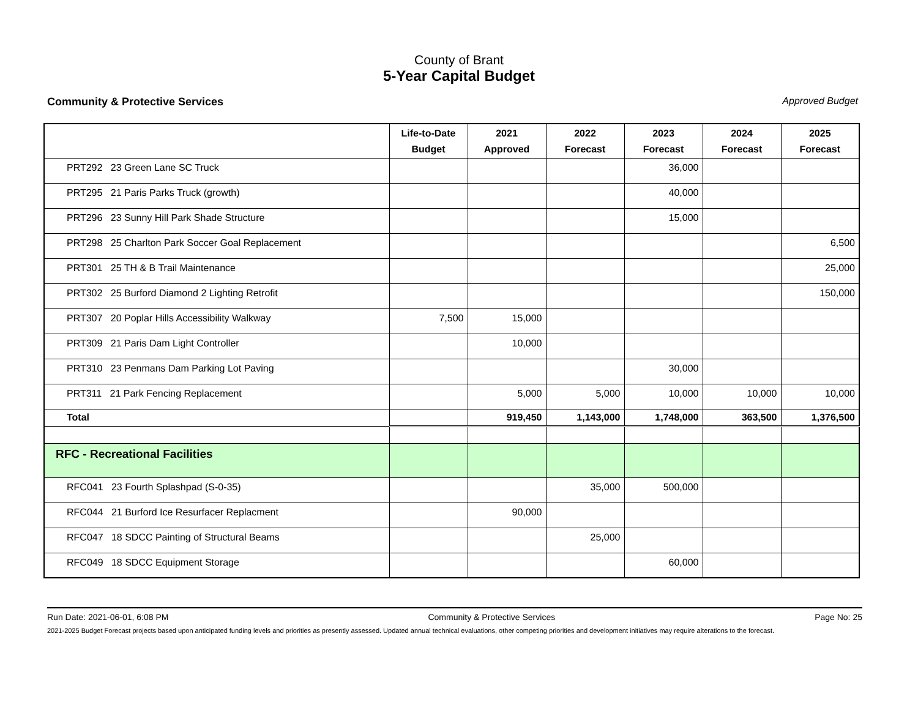County of Brant
5-Year Capital Budget
Community & Protective Services Approved Budget
| | Life-to-Date Budget | 2021 Approved | 2022 Forecast | 2023 Forecast | 2024 Forecast | 2025 Forecast |
| --- | --- | --- | --- | --- | --- | --- |
| PRT292 23 Green Lane SC Truck | | | | 36,000 | | |
| PRT295 21 Paris Parks Truck (growth) | | | | 40,000 | | |
| PRT296 23 Sunny Hill Park Shade Structure | | | | 15,000 | | |
| PRT298 25 Charlton Park Soccer Goal Replacement | | | | | | 6,500 |
| PRT301 25 TH & B Trail Maintenance | | | | | | 25,000 |
| PRT302 25 Burford Diamond 2 Lighting Retrofit | | | | | | 150,000 |
| PRT307 20 Poplar Hills Accessibility Walkway | 7,500 | 15,000 | | | | |
| PRT309 21 Paris Dam Light Controller | | 10,000 | | | | |
| PRT310 23 Penmans Dam Parking Lot Paving | | | | 30,000 | | |
| PRT311 21 Park Fencing Replacement | | 5,000 | 5,000 | 10,000 | 10,000 | 10,000 |
| Total | | 919,450 | 1,143,000 | 1,748,000 | 363,500 | 1,376,500 |
| RFC - Recreational Facilities | | | | | | |
| RFC041 23 Fourth Splashpad (S-0-35) | | | 35,000 | 500,000 | | |
| RFC044 21 Burford Ice Resurfacer Replacment | | 90,000 | | | | |
| RFC047 18 SDCC Painting of Structural Beams | | | 25,000 | | | |
| RFC049 18 SDCC Equipment Storage | | | | 60,000 | | |
Run Date: 2021-06-01, 6:08 PM Community & Protective Services Page No: 25
2021-2025 Budget Forecast projects based upon anticipated funding levels and priorities as presently assessed. Updated annual technical evaluations, other competing priorities and development initiatives may require alterations to the forecast.